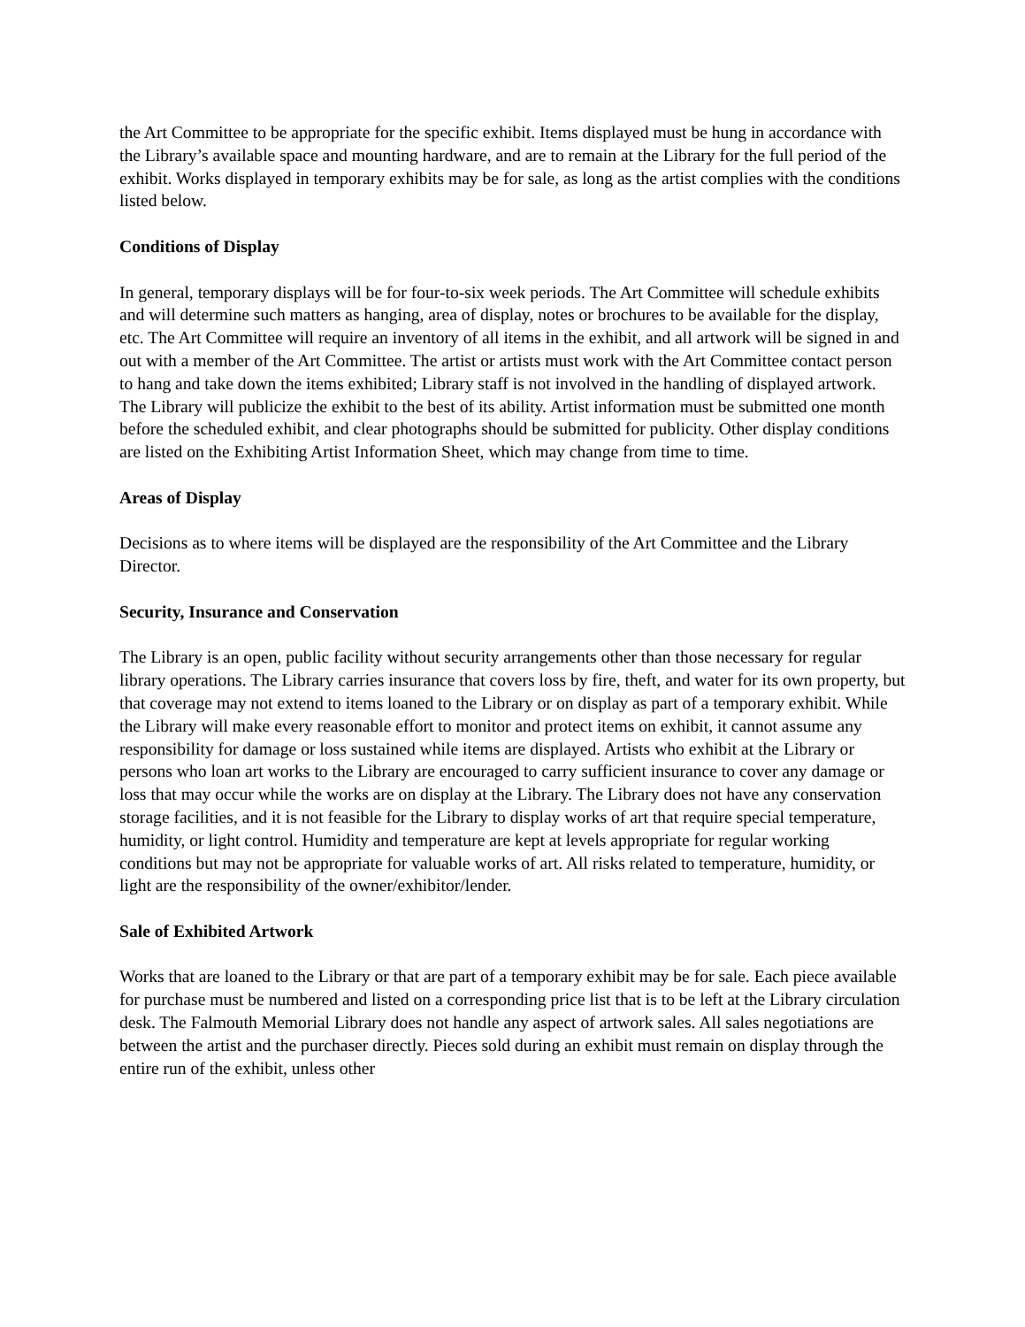the Art Committee to be appropriate for the specific exhibit. Items displayed must be hung in accordance with the Library’s available space and mounting hardware, and are to remain at the Library for the full period of the exhibit. Works displayed in temporary exhibits may be for sale, as long as the artist complies with the conditions listed below.
Conditions of Display
In general, temporary displays will be for four-to-six week periods. The Art Committee will schedule exhibits and will determine such matters as hanging, area of display, notes or brochures to be available for the display, etc. The Art Committee will require an inventory of all items in the exhibit, and all artwork will be signed in and out with a member of the Art Committee. The artist or artists must work with the Art Committee contact person to hang and take down the items exhibited; Library staff is not involved in the handling of displayed artwork. The Library will publicize the exhibit to the best of its ability. Artist information must be submitted one month before the scheduled exhibit, and clear photographs should be submitted for publicity. Other display conditions are listed on the Exhibiting Artist Information Sheet, which may change from time to time.
Areas of Display
Decisions as to where items will be displayed are the responsibility of the Art Committee and the Library Director.
Security, Insurance and Conservation
The Library is an open, public facility without security arrangements other than those necessary for regular library operations. The Library carries insurance that covers loss by fire, theft, and water for its own property, but that coverage may not extend to items loaned to the Library or on display as part of a temporary exhibit. While the Library will make every reasonable effort to monitor and protect items on exhibit, it cannot assume any responsibility for damage or loss sustained while items are displayed. Artists who exhibit at the Library or persons who loan art works to the Library are encouraged to carry sufficient insurance to cover any damage or loss that may occur while the works are on display at the Library. The Library does not have any conservation storage facilities, and it is not feasible for the Library to display works of art that require special temperature, humidity, or light control. Humidity and temperature are kept at levels appropriate for regular working conditions but may not be appropriate for valuable works of art. All risks related to temperature, humidity, or light are the responsibility of the owner/exhibitor/lender.
Sale of Exhibited Artwork
Works that are loaned to the Library or that are part of a temporary exhibit may be for sale. Each piece available for purchase must be numbered and listed on a corresponding price list that is to be left at the Library circulation desk. The Falmouth Memorial Library does not handle any aspect of artwork sales. All sales negotiations are between the artist and the purchaser directly. Pieces sold during an exhibit must remain on display through the entire run of the exhibit, unless other